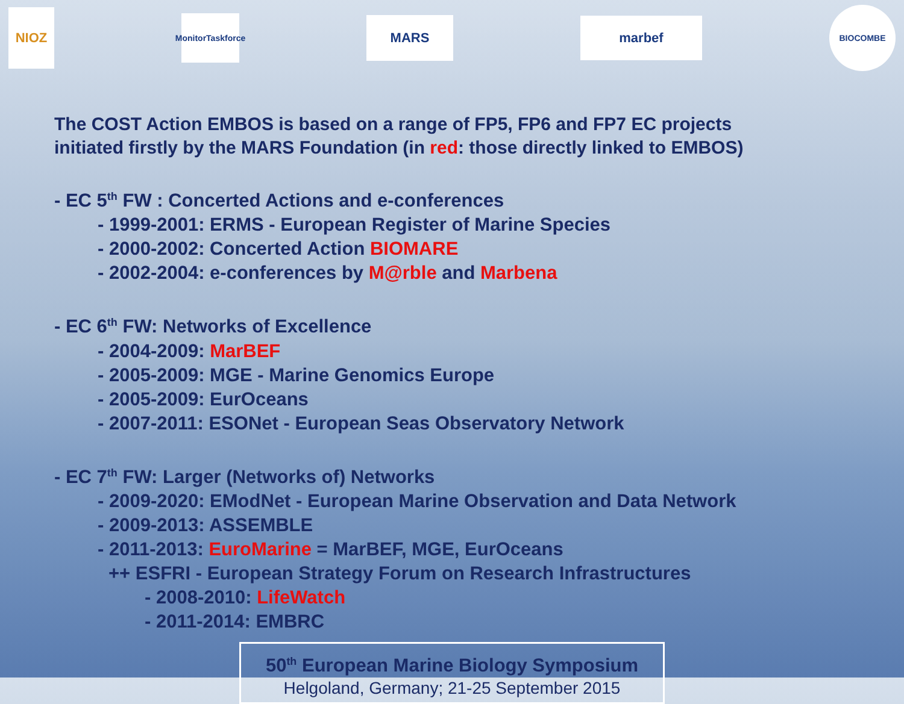NIOZ
MonitorTaskforce
MARS
marbef
BIOCOMBE
The COST Action EMBOS is based on a range of FP5, FP6 and FP7 EC projects
initiated firstly by the MARS Foundation (in red: those directly linked to EMBOS)
- EC 5<sup>th</sup> FW : Concerted Actions and e-conferences
- 1999-2001: ERMS - European Register of Marine Species
- 2000-2002: Concerted Action BIOMARE
- 2002-2004: e-conferences by M@rble and Marbena
- EC 6<sup>th</sup> FW: Networks of Excellence
- 2004-2009: MarBEF
- 2005-2009: MGE - Marine Genomics Europe
- 2005-2009: EurOceans
- 2007-2011: ESONet - European Seas Observatory Network
- EC 7<sup>th</sup> FW: Larger (Networks of) Networks
- 2009-2020: EModNet - European Marine Observation and Data Network
- 2009-2013: ASSEMBLE
- 2011-2013: EuroMarine = MarBEF, MGE, EurOceans
++ ESFRI - European Strategy Forum on Research Infrastructures
- 2008-2010: LifeWatch
- 2011-2014: EMBRC
50<sup>th</sup> European Marine Biology Symposium
Helgoland, Germany; 21-25 September 2015